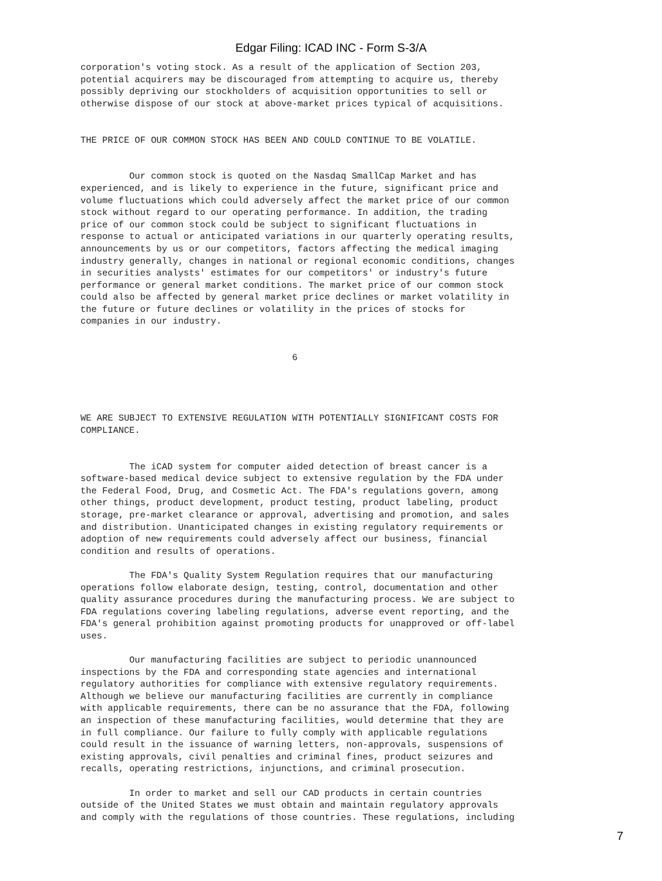Edgar Filing: ICAD INC - Form S-3/A
corporation's voting stock. As a result of the application of Section 203,
potential acquirers may be discouraged from attempting to acquire us, thereby
possibly depriving our stockholders of acquisition opportunities to sell or
otherwise dispose of our stock at above-market prices typical of acquisitions.


THE PRICE OF OUR COMMON STOCK HAS BEEN AND COULD CONTINUE TO BE VOLATILE.


         Our common stock is quoted on the Nasdaq SmallCap Market and has
experienced, and is likely to experience in the future, significant price and
volume fluctuations which could adversely affect the market price of our common
stock without regard to our operating performance. In addition, the trading
price of our common stock could be subject to significant fluctuations in
response to actual or anticipated variations in our quarterly operating results,
announcements by us or our competitors, factors affecting the medical imaging
industry generally, changes in national or regional economic conditions, changes
in securities analysts' estimates for our competitors' or industry's future
performance or general market conditions. The market price of our common stock
could also be affected by general market price declines or market volatility in
the future or future declines or volatility in the prices of stocks for
companies in our industry.


                                       6




WE ARE SUBJECT TO EXTENSIVE REGULATION WITH POTENTIALLY SIGNIFICANT COSTS FOR
COMPLIANCE.


         The iCAD system for computer aided detection of breast cancer is a
software-based medical device subject to extensive regulation by the FDA under
the Federal Food, Drug, and Cosmetic Act. The FDA's regulations govern, among
other things, product development, product testing, product labeling, product
storage, pre-market clearance or approval, advertising and promotion, and sales
and distribution. Unanticipated changes in existing regulatory requirements or
adoption of new requirements could adversely affect our business, financial
condition and results of operations.

         The FDA's Quality System Regulation requires that our manufacturing
operations follow elaborate design, testing, control, documentation and other
quality assurance procedures during the manufacturing process. We are subject to
FDA regulations covering labeling regulations, adverse event reporting, and the
FDA's general prohibition against promoting products for unapproved or off-label
uses.

         Our manufacturing facilities are subject to periodic unannounced
inspections by the FDA and corresponding state agencies and international
regulatory authorities for compliance with extensive regulatory requirements.
Although we believe our manufacturing facilities are currently in compliance
with applicable requirements, there can be no assurance that the FDA, following
an inspection of these manufacturing facilities, would determine that they are
in full compliance. Our failure to fully comply with applicable regulations
could result in the issuance of warning letters, non-approvals, suspensions of
existing approvals, civil penalties and criminal fines, product seizures and
recalls, operating restrictions, injunctions, and criminal prosecution.

         In order to market and sell our CAD products in certain countries
outside of the United States we must obtain and maintain regulatory approvals
and comply with the regulations of those countries. These regulations, including
7